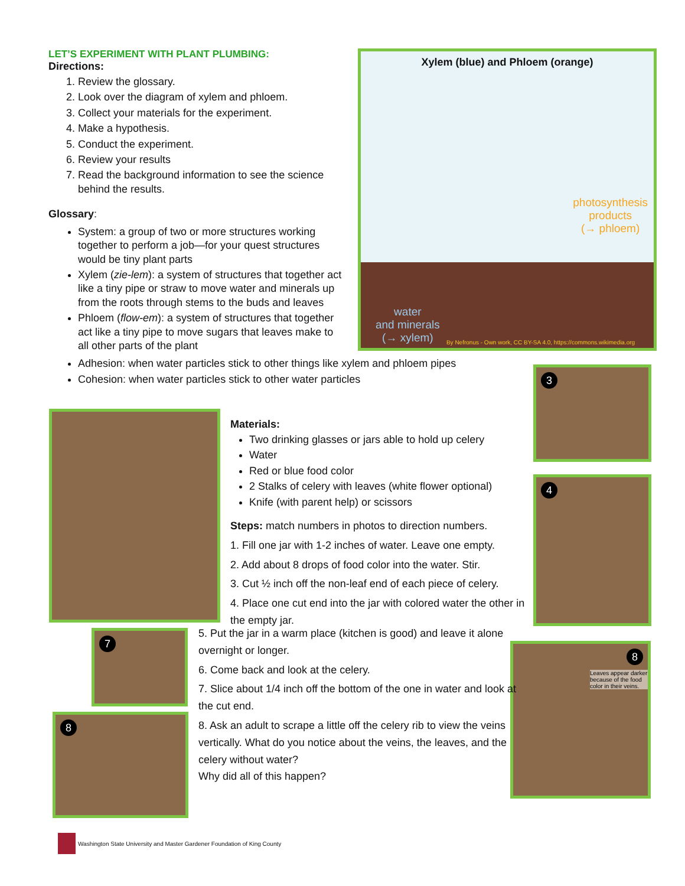LET’S EXPERIMENT WITH PLANT PLUMBING:
Directions:
1. Review the glossary.
2. Look over the diagram of xylem and phloem.
3. Collect your materials for the experiment.
4. Make a hypothesis.
5. Conduct the experiment.
6. Review your results
7. Read the background information to see the science behind the results.
Glossary:
System: a group of two or more structures working together to perform a job—for your quest structures would be tiny plant parts
Xylem (zie-lem): a system of structures that together act like a tiny pipe or straw to move water and minerals up from the roots through stems to the buds and leaves
Phloem (flow-em): a system of structures that together act like a tiny pipe to move sugars that leaves make to all other parts of the plant
Xylem (blue) and Phloem (orange)
photosynthesis
products
(→ phloem)
water
and minerals
(→ xylem)
By Nefronus - Own work, CC BY-SA 4.0, https://commons.wikimedia.org
Adhesion: when water particles stick to other things like xylem and phloem pipes
Cohesion: when water particles stick to other water particles
3
4
8
Leaves appear darker because of the food color in their veins.
7
8
Materials:
Two drinking glasses or jars able to hold up celery
Water
Red or blue food color
2 Stalks of celery with leaves (white flower optional)
Knife (with parent help) or scissors
Steps: match numbers in photos to direction numbers.
1. Fill one jar with 1-2 inches of water. Leave one empty.
2. Add about 8 drops of food color into the water. Stir.
3. Cut ½ inch off the non-leaf end of each piece of celery.
4. Place one cut end into the jar with colored water the other in the empty jar.
5. Put the jar in a warm place (kitchen is good) and leave it alone overnight or longer.
6. Come back and look at the celery.
7. Slice about 1/4 inch off the bottom of the one in water and look at the cut end.
8. Ask an adult to scrape a little off the celery rib to view the veins vertically. What do you notice about the veins, the leaves, and the celery without water?
Why did all of this happen?
Washington State University and Master Gardener Foundation of King County